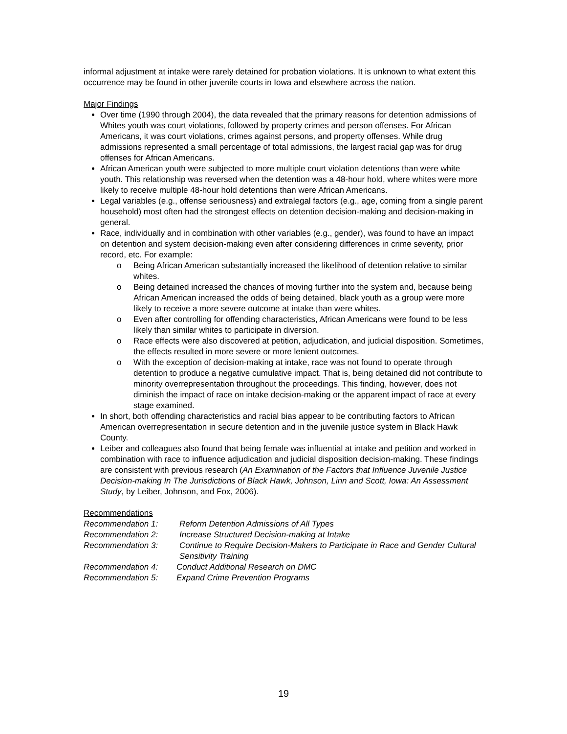informal adjustment at intake were rarely detained for probation violations. It is unknown to what extent this occurrence may be found in other juvenile courts in Iowa and elsewhere across the nation.
Major Findings
Over time (1990 through 2004), the data revealed that the primary reasons for detention admissions of Whites youth was court violations, followed by property crimes and person offenses. For African Americans, it was court violations, crimes against persons, and property offenses. While drug admissions represented a small percentage of total admissions, the largest racial gap was for drug offenses for African Americans.
African American youth were subjected to more multiple court violation detentions than were white youth. This relationship was reversed when the detention was a 48-hour hold, where whites were more likely to receive multiple 48-hour hold detentions than were African Americans.
Legal variables (e.g., offense seriousness) and extralegal factors (e.g., age, coming from a single parent household) most often had the strongest effects on detention decision-making and decision-making in general.
Race, individually and in combination with other variables (e.g., gender), was found to have an impact on detention and system decision-making even after considering differences in crime severity, prior record, etc. For example:
o Being African American substantially increased the likelihood of detention relative to similar whites.
o Being detained increased the chances of moving further into the system and, because being African American increased the odds of being detained, black youth as a group were more likely to receive a more severe outcome at intake than were whites.
o Even after controlling for offending characteristics, African Americans were found to be less likely than similar whites to participate in diversion.
o Race effects were also discovered at petition, adjudication, and judicial disposition. Sometimes, the effects resulted in more severe or more lenient outcomes.
o With the exception of decision-making at intake, race was not found to operate through detention to produce a negative cumulative impact. That is, being detained did not contribute to minority overrepresentation throughout the proceedings. This finding, however, does not diminish the impact of race on intake decision-making or the apparent impact of race at every stage examined.
In short, both offending characteristics and racial bias appear to be contributing factors to African American overrepresentation in secure detention and in the juvenile justice system in Black Hawk County.
Leiber and colleagues also found that being female was influential at intake and petition and worked in combination with race to influence adjudication and judicial disposition decision-making. These findings are consistent with previous research (An Examination of the Factors that Influence Juvenile Justice Decision-making In The Jurisdictions of Black Hawk, Johnson, Linn and Scott, Iowa: An Assessment Study, by Leiber, Johnson, and Fox, 2006).
Recommendations
Recommendation 1: Reform Detention Admissions of All Types
Recommendation 2: Increase Structured Decision-making at Intake
Recommendation 3: Continue to Require Decision-Makers to Participate in Race and Gender Cultural Sensitivity Training
Recommendation 4: Conduct Additional Research on DMC
Recommendation 5: Expand Crime Prevention Programs
19